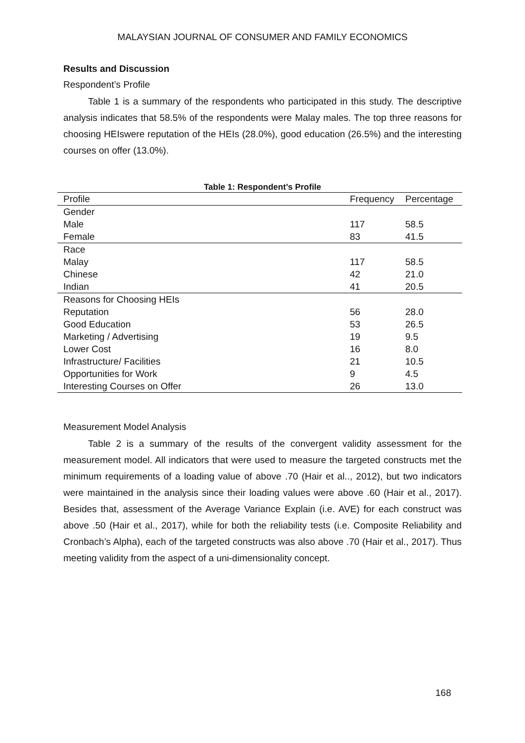MALAYSIAN JOURNAL OF CONSUMER AND FAMILY ECONOMICS
Results and Discussion
Respondent’s Profile
Table 1 is a summary of the respondents who participated in this study. The descriptive analysis indicates that 58.5% of the respondents were Malay males. The top three reasons for choosing HEIswere reputation of the HEIs (28.0%), good education (26.5%) and the interesting courses on offer (13.0%).
Table 1: Respondent’s Profile
| Profile | Frequency | Percentage |
| Gender | | |
| Male | 117 | 58.5 |
| Female | 83 | 41.5 |
| Race | | |
| Malay | 117 | 58.5 |
| Chinese | 42 | 21.0 |
| Indian | 41 | 20.5 |
| Reasons for Choosing HEIs | | |
| Reputation | 56 | 28.0 |
| Good Education | 53 | 26.5 |
| Marketing / Advertising | 19 | 9.5 |
| Lower Cost | 16 | 8.0 |
| Infrastructure/ Facilities | 21 | 10.5 |
| Opportunities for Work | 9 | 4.5 |
| Interesting Courses on Offer | 26 | 13.0 |
Measurement Model Analysis
Table 2 is a summary of the results of the convergent validity assessment for the measurement model. All indicators that were used to measure the targeted constructs met the minimum requirements of a loading value of above .70 (Hair et al.., 2012), but two indicators were maintained in the analysis since their loading values were above .60 (Hair et al., 2017). Besides that, assessment of the Average Variance Explain (i.e. AVE) for each construct was above .50 (Hair et al., 2017), while for both the reliability tests (i.e. Composite Reliability and Cronbach’s Alpha), each of the targeted constructs was also above .70 (Hair et al., 2017). Thus meeting validity from the aspect of a uni-dimensionality concept.
168